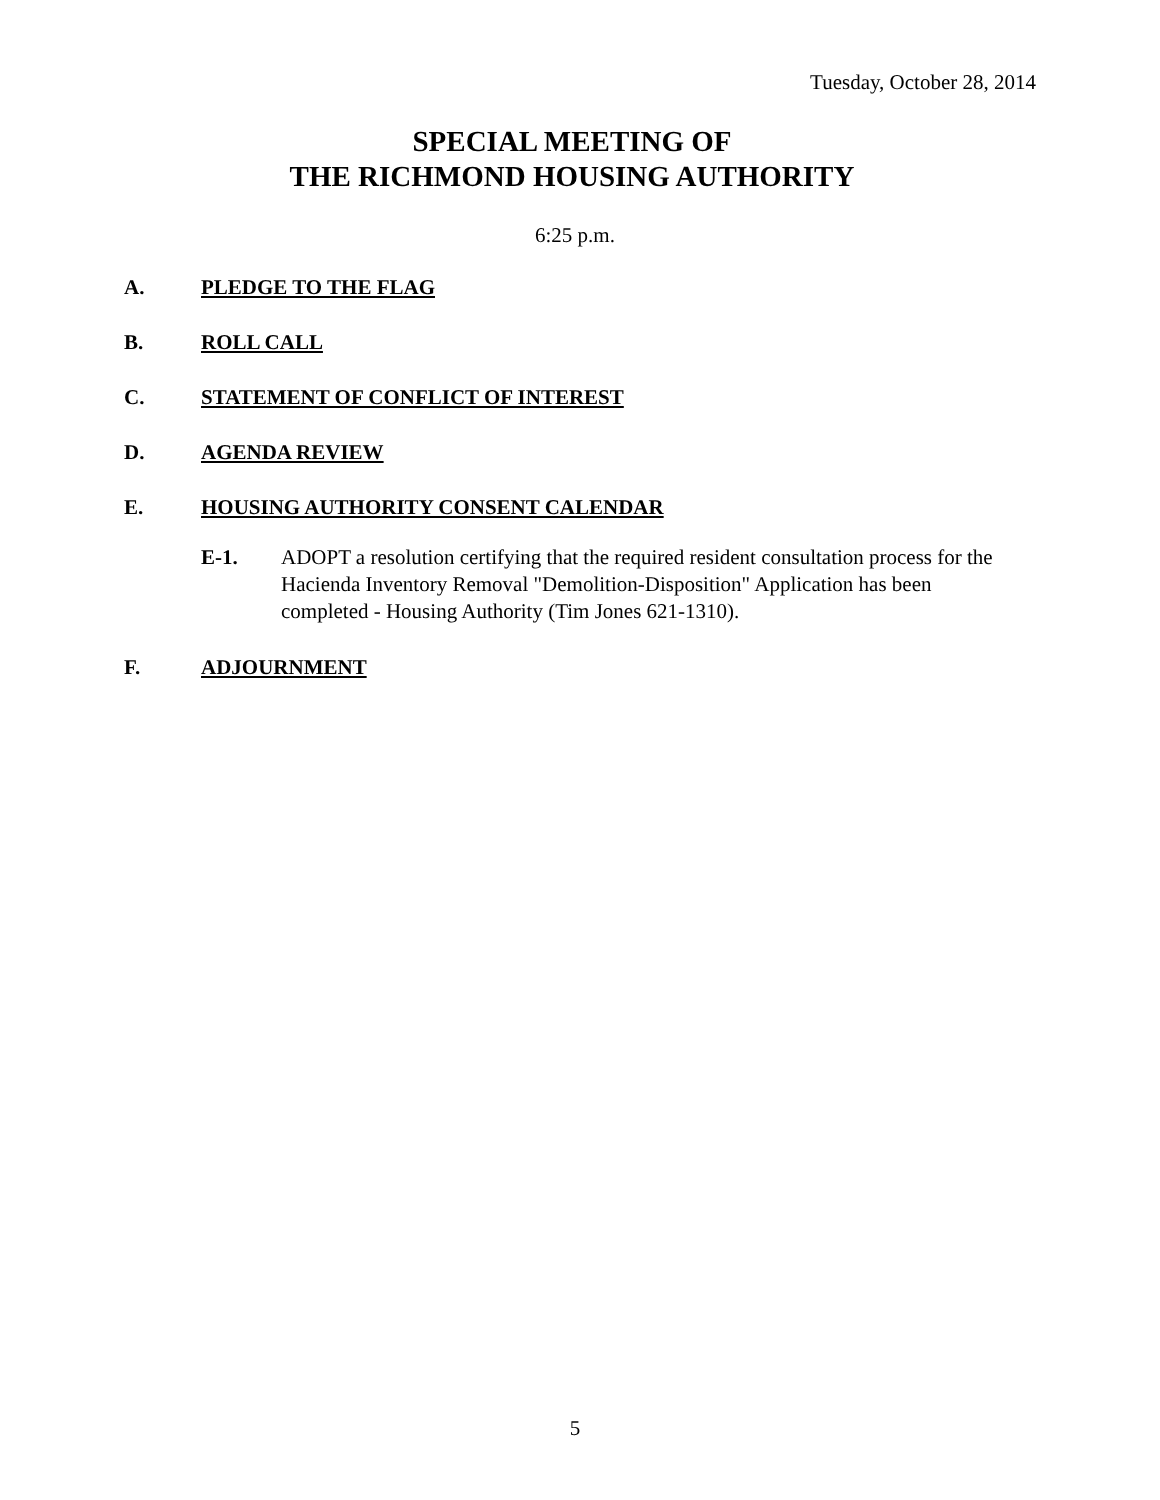Tuesday, October 28, 2014
SPECIAL MEETING OF
THE RICHMOND HOUSING AUTHORITY
6:25 p.m.
A. PLEDGE TO THE FLAG
B. ROLL CALL
C. STATEMENT OF CONFLICT OF INTEREST
D. AGENDA REVIEW
E. HOUSING AUTHORITY CONSENT CALENDAR
E-1. ADOPT a resolution certifying that the required resident consultation process for the Hacienda Inventory Removal "Demolition-Disposition" Application has been completed - Housing Authority (Tim Jones 621-1310).
F. ADJOURNMENT
5